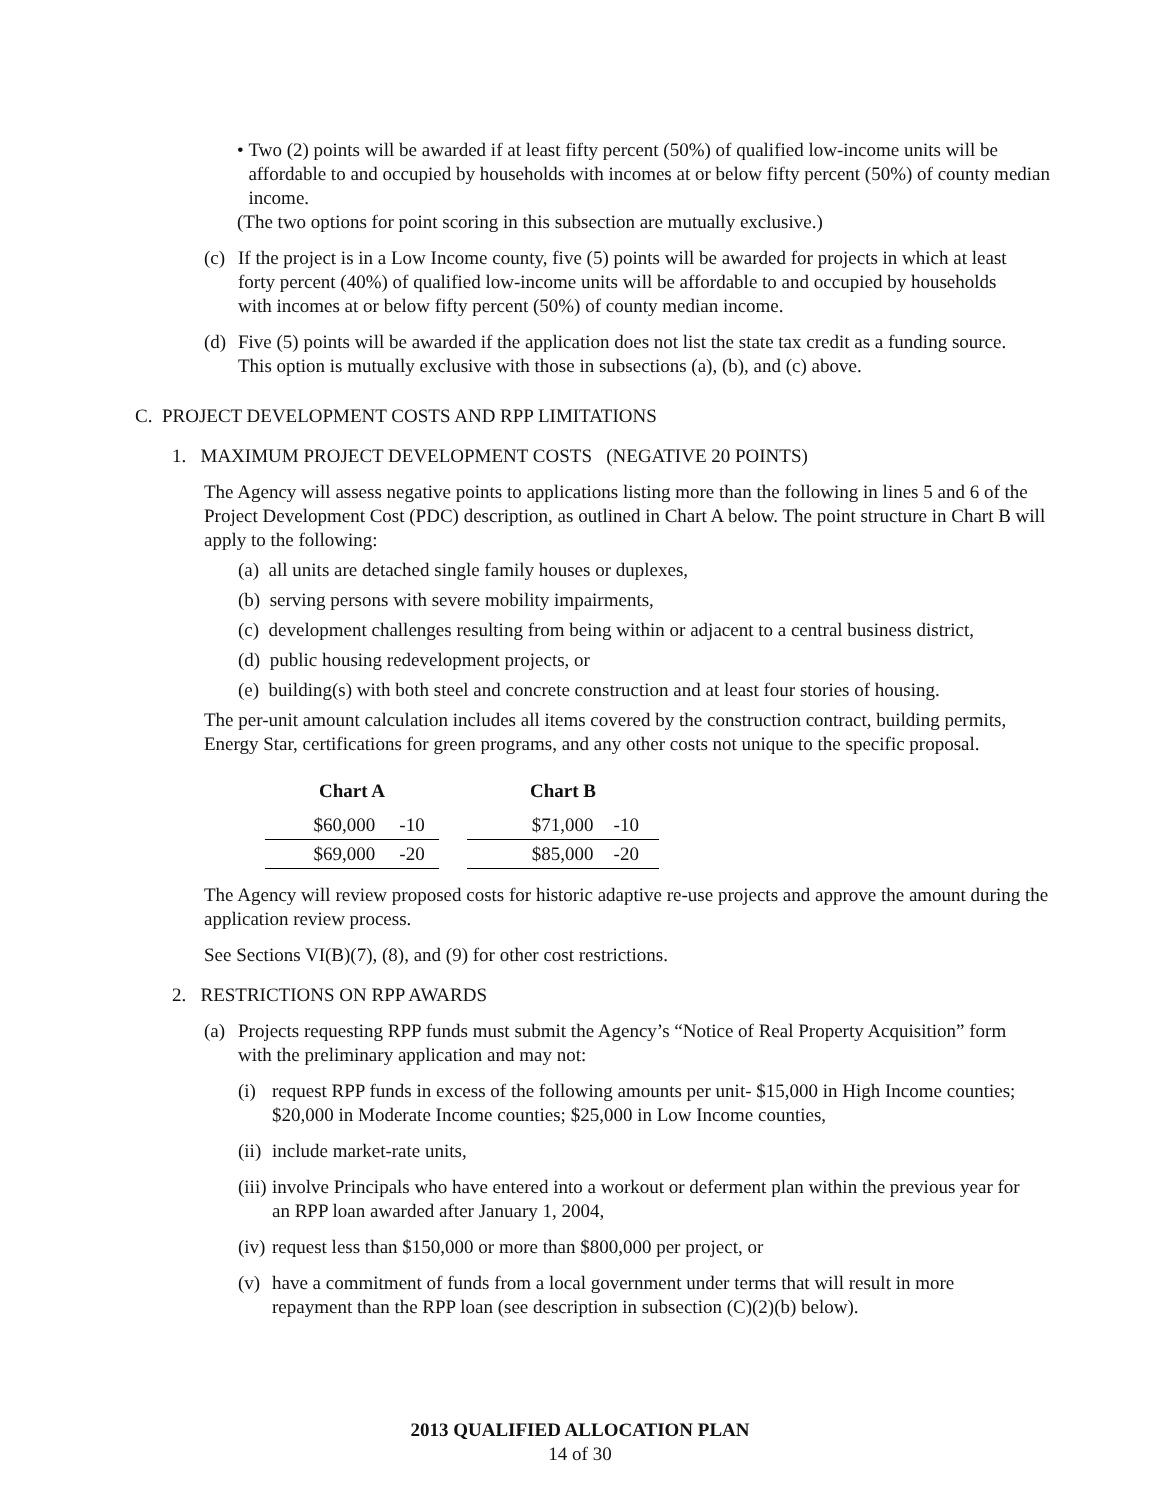• Two (2) points will be awarded if at least fifty percent (50%) of qualified low-income units will be affordable to and occupied by households with incomes at or below fifty percent (50%) of county median income.
(The two options for point scoring in this subsection are mutually exclusive.)
(c) If the project is in a Low Income county, five (5) points will be awarded for projects in which at least forty percent (40%) of qualified low-income units will be affordable to and occupied by households with incomes at or below fifty percent (50%) of county median income.
(d) Five (5) points will be awarded if the application does not list the state tax credit as a funding source. This option is mutually exclusive with those in subsections (a), (b), and (c) above.
C. PROJECT DEVELOPMENT COSTS AND RPP LIMITATIONS
1. MAXIMUM PROJECT DEVELOPMENT COSTS (NEGATIVE 20 POINTS)
The Agency will assess negative points to applications listing more than the following in lines 5 and 6 of the Project Development Cost (PDC) description, as outlined in Chart A below. The point structure in Chart B will apply to the following:
(a) all units are detached single family houses or duplexes,
(b) serving persons with severe mobility impairments,
(c) development challenges resulting from being within or adjacent to a central business district,
(d) public housing redevelopment projects, or
(e) building(s) with both steel and concrete construction and at least four stories of housing.
The per-unit amount calculation includes all items covered by the construction contract, building permits, Energy Star, certifications for green programs, and any other costs not unique to the specific proposal.
| Chart A | | | Chart B | |
| $60,000 | -10 | | $71,000 | -10 |
| $69,000 | -20 | | $85,000 | -20 |
The Agency will review proposed costs for historic adaptive re-use projects and approve the amount during the application review process.
See Sections VI(B)(7), (8), and (9) for other cost restrictions.
2. RESTRICTIONS ON RPP AWARDS
(a) Projects requesting RPP funds must submit the Agency’s “Notice of Real Property Acquisition” form with the preliminary application and may not:
(i) request RPP funds in excess of the following amounts per unit- $15,000 in High Income counties; $20,000 in Moderate Income counties; $25,000 in Low Income counties,
(ii) include market-rate units,
(iii) involve Principals who have entered into a workout or deferment plan within the previous year for an RPP loan awarded after January 1, 2004,
(iv) request less than $150,000 or more than $800,000 per project, or
(v) have a commitment of funds from a local government under terms that will result in more repayment than the RPP loan (see description in subsection (C)(2)(b) below).
2013 QUALIFIED ALLOCATION PLAN
14 of 30